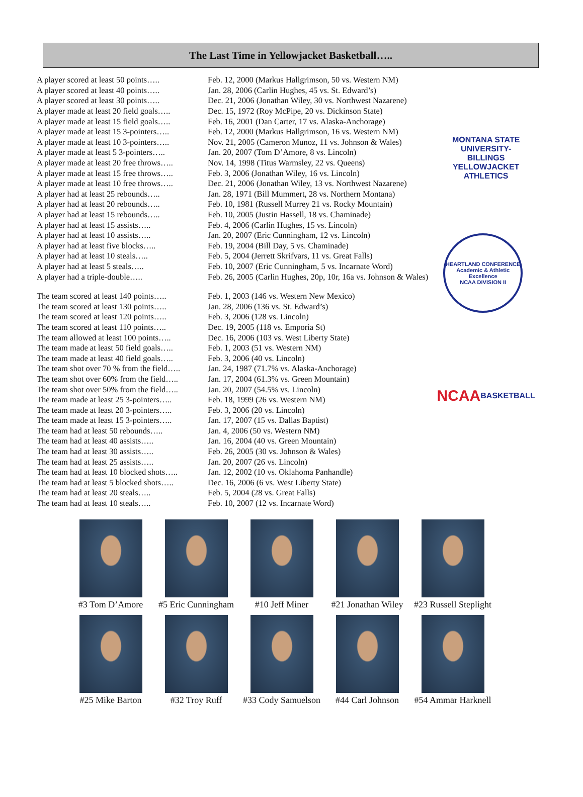The Last Time in Yellowjacket Basketball…..
| A player scored at least 50 points….. | Feb. 12, 2000 (Markus Hallgrimson, 50 vs. Western NM) |
| A player scored at least 40 points….. | Jan. 28, 2006 (Carlin Hughes, 45 vs. St. Edward’s) |
| A player scored at least 30 points….. | Dec. 21, 2006 (Jonathan Wiley, 30 vs. Northwest Nazarene) |
| A player made at least 20 field goals….. | Dec. 15, 1972 (Roy McPipe, 20 vs. Dickinson State) |
| A player made at least 15 field goals….. | Feb. 16, 2001 (Dan Carter, 17 vs. Alaska-Anchorage) |
| A player made at least 15 3-pointers….. | Feb. 12, 2000 (Markus Hallgrimson, 16 vs. Western NM) |
| A player made at least 10 3-pointers….. | Nov. 21, 2005 (Cameron Munoz, 11 vs. Johnson & Wales) |
| A player made at least 5 3-pointers….. | Jan. 20, 2007 (Tom D’Amore, 8 vs. Lincoln) |
| A player made at least 20 free throws….. | Nov. 14, 1998 (Titus Warmsley, 22 vs. Queens) |
| A player made at least 15 free throws….. | Feb. 3, 2006 (Jonathan Wiley, 16 vs. Lincoln) |
| A player made at least 10 free throws….. | Dec. 21, 2006 (Jonathan Wiley, 13 vs. Northwest Nazarene) |
| A player had at least 25 rebounds….. | Jan. 28, 1971 (Bill Mummert, 28 vs. Northern Montana) |
| A player had at least 20 rebounds….. | Feb. 10, 1981 (Russell Murrey 21 vs. Rocky Mountain) |
| A player had at least 15 rebounds….. | Feb. 10, 2005 (Justin Hassell, 18 vs. Chaminade) |
| A player had at least 15 assists….. | Feb. 4, 2006 (Carlin Hughes, 15 vs. Lincoln) |
| A player had at least 10 assists….. | Jan. 20, 2007 (Eric Cunningham, 12 vs. Lincoln) |
| A player had at least five blocks….. | Feb. 19, 2004 (Bill Day, 5 vs. Chaminade) |
| A player had at least 10 steals….. | Feb. 5, 2004 (Jerrett Skrifvars, 11 vs. Great Falls) |
| A player had at least 5 steals….. | Feb. 10, 2007 (Eric Cunningham, 5 vs. Incarnate Word) |
| A player had a triple-double….. | Feb. 26, 2005 (Carlin Hughes, 20p, 10r, 16a vs. Johnson & Wales) |
| The team scored at least 140 points….. | Feb. 1, 2003 (146 vs. Western New Mexico) |
| The team scored at least 130 points….. | Jan. 28, 2006 (136 vs. St. Edward’s) |
| The team scored at least 120 points….. | Feb. 3, 2006 (128 vs. Lincoln) |
| The team scored at least 110 points….. | Dec. 19, 2005 (118 vs. Emporia St) |
| The team allowed at least 100 points….. | Dec. 16, 2006 (103 vs. West Liberty State) |
| The team made at least 50 field goals….. | Feb. 1, 2003 (51 vs. Western NM) |
| The team made at least 40 field goals….. | Feb. 3, 2006 (40 vs. Lincoln) |
| The team shot over 70 % from the field….. | Jan. 24, 1987 (71.7% vs. Alaska-Anchorage) |
| The team shot over 60% from the field….. | Jan. 17, 2004 (61.3% vs. Green Mountain) |
| The team shot over 50% from the field….. | Jan. 20, 2007 (54.5% vs. Lincoln) |
| The team made at least 25 3-pointers….. | Feb. 18, 1999 (26 vs. Western NM) |
| The team made at least 20 3-pointers….. | Feb. 3, 2006 (20 vs. Lincoln) |
| The team made at least 15 3-pointers….. | Jan. 17, 2007 (15 vs. Dallas Baptist) |
| The team had at least 50 rebounds….. | Jan. 4, 2006 (50 vs. Western NM) |
| The team had at least 40 assists….. | Jan. 16, 2004 (40 vs. Green Mountain) |
| The team had at least 30 assists….. | Feb. 26, 2005 (30 vs. Johnson & Wales) |
| The team had at least 25 assists….. | Jan. 20, 2007 (26 vs. Lincoln) |
| The team had at least 10 blocked shots….. | Jan. 12, 2002 (10 vs. Oklahoma Panhandle) |
| The team had at least 5 blocked shots….. | Dec. 16, 2006 (6 vs. West Liberty State) |
| The team had at least 20 steals….. | Feb. 5, 2004 (28 vs. Great Falls) |
| The team had at least 10 steals….. | Feb. 10, 2007 (12 vs. Incarnate Word) |
MONTANA STATE UNIVERSITY-BILLINGS
YELLOWJACKET
ATHLETICS
HEARTLAND CONFERENCE
Academic & Athletic Excellence
NCAA DIVISION II
NCAA
BASKETBALL
#3 Tom D’Amore
#5 Eric Cunningham
#10 Jeff Miner
#21 Jonathan Wiley
#23 Russell Steplight
#25 Mike Barton
#32 Troy Ruff
#33 Cody Samuelson
#44 Carl Johnson
#54 Ammar Harknell